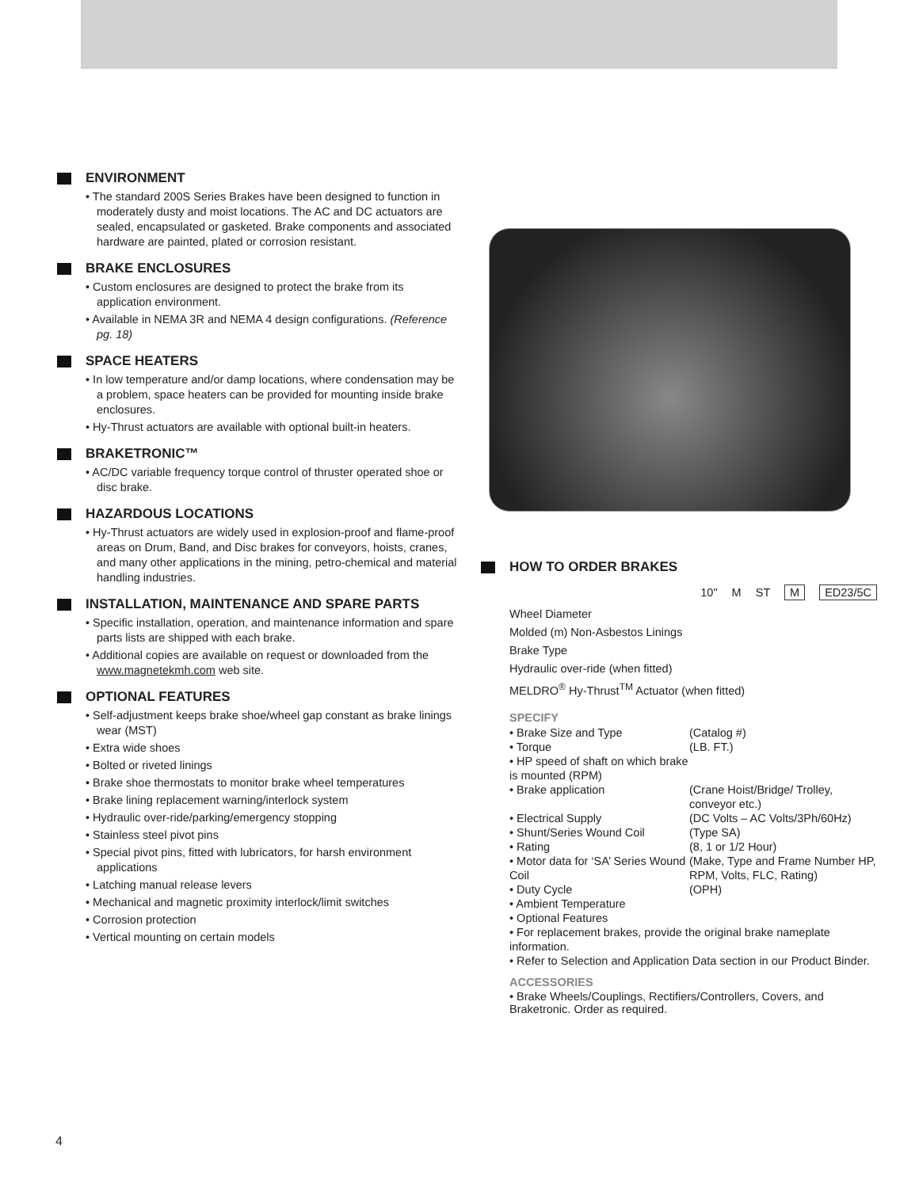ENVIRONMENT
• The standard 200S Series Brakes have been designed to function in moderately dusty and moist locations. The AC and DC actuators are sealed, encapsulated or gasketed. Brake components and associated hardware are painted, plated or corrosion resistant.
BRAKE ENCLOSURES
• Custom enclosures are designed to protect the brake from its application environment.
• Available in NEMA 3R and NEMA 4 design configurations. (Reference pg. 18)
SPACE HEATERS
• In low temperature and/or damp locations, where condensation may be a problem, space heaters can be provided for mounting inside brake enclosures.
• Hy-Thrust actuators are available with optional built-in heaters.
BRAKETRONIC™
• AC/DC variable frequency torque control of thruster operated shoe or disc brake.
HAZARDOUS LOCATIONS
• Hy-Thrust actuators are widely used in explosion-proof and flame-proof areas on Drum, Band, and Disc brakes for conveyors, hoists, cranes, and many other applications in the mining, petro-chemical and material handling industries.
INSTALLATION, MAINTENANCE AND SPARE PARTS
• Specific installation, operation, and maintenance information and spare parts lists are shipped with each brake.
• Additional copies are available on request or downloaded from the www.magnetekmh.com web site.
OPTIONAL FEATURES
• Self-adjustment keeps brake shoe/wheel gap constant as brake linings wear (MST)
• Extra wide shoes
• Bolted or riveted linings
• Brake shoe thermostats to monitor brake wheel temperatures
• Brake lining replacement warning/interlock system
• Hydraulic over-ride/parking/emergency stopping
• Stainless steel pivot pins
• Special pivot pins, fitted with lubricators, for harsh environment applications
• Latching manual release levers
• Mechanical and magnetic proximity interlock/limit switches
• Corrosion protection
• Vertical mounting on certain models
HOW TO ORDER BRAKES
10" M ST M ED23/5C
Wheel Diameter
Molded (m) Non-Asbestos Linings
Brake Type
Hydraulic over-ride (when fitted)
MELDRO<sup>®</sup> Hy-Thrust<sup>TM</sup> Actuator (when fitted)
SPECIFY
| • Brake Size and Type | (Catalog #) |
| • Torque | (LB. FT.) |
| • HP speed of shaft on which brake is mounted (RPM) | |
| • Brake application | (Crane Hoist/Bridge/ Trolley, conveyor etc.) |
| • Electrical Supply | (DC Volts – AC Volts/3Ph/60Hz) |
| • Shunt/Series Wound Coil | (Type SA) |
| • Rating | (8, 1 or 1/2 Hour) |
| • Motor data for ‘SA’ Series Wound Coil | (Make, Type and Frame Number HP, RPM, Volts, FLC, Rating) |
| • Duty Cycle | (OPH) |
| • Ambient Temperature | |
| • Optional Features | |
| • For replacement brakes, provide the original brake nameplate information. | |
| • Refer to Selection and Application Data section in our Product Binder. | |
ACCESSORIES
• Brake Wheels/Couplings, Rectifiers/Controllers, Covers, and Braketronic. Order as required.
4